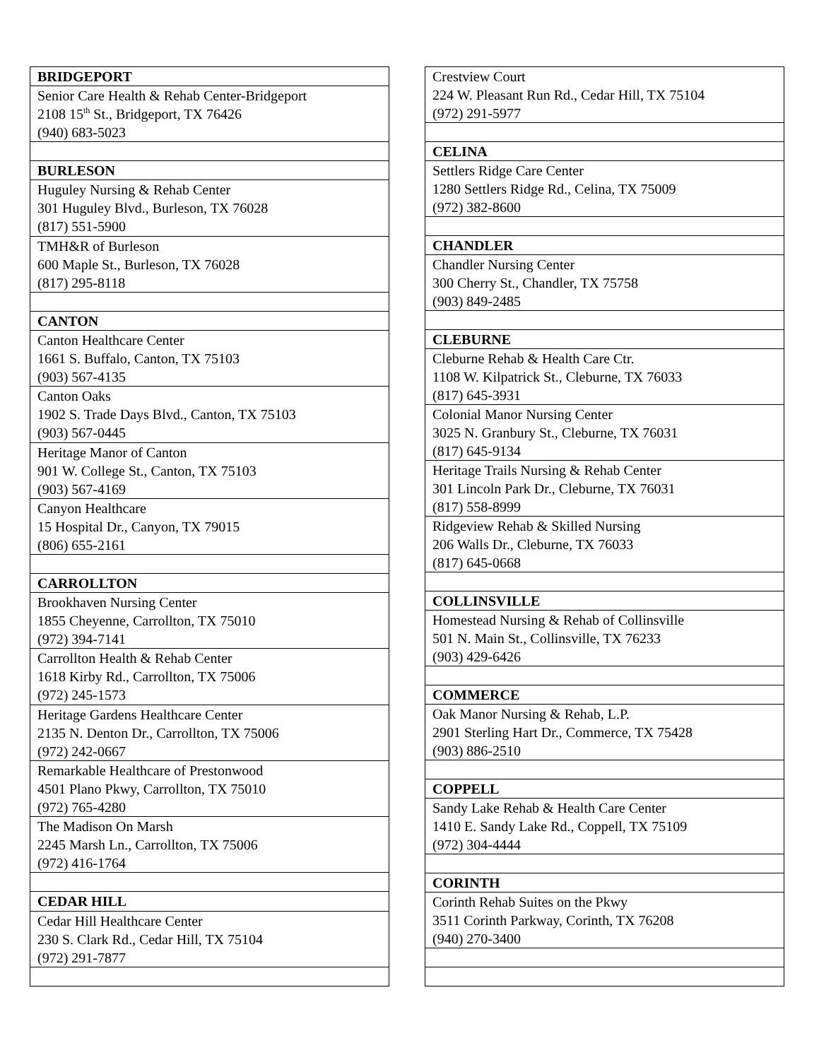| BRIDGEPORT |
| --- |
| Senior Care Health & Rehab Center-Bridgeport 2108 15<sup>th</sup> St., Bridgeport, TX 76426 (940) 683-5023 |
| BURLESON |
| Huguley Nursing & Rehab Center 301 Huguley Blvd., Burleson, TX 76028 (817) 551-5900 |
| TMH&R of Burleson 600 Maple St., Burleson, TX 76028 (817) 295-8118 |
| CANTON |
| Canton Healthcare Center 1661 S. Buffalo, Canton, TX 75103 (903) 567-4135 |
| Canton Oaks 1902 S. Trade Days Blvd., Canton, TX 75103 (903) 567-0445 |
| Heritage Manor of Canton 901 W. College St., Canton, TX 75103 (903) 567-4169 |
| Canyon Healthcare 15 Hospital Dr., Canyon, TX 79015 (806) 655-2161 |
| CARROLLTON |
| Brookhaven Nursing Center 1855 Cheyenne, Carrollton, TX 75010 (972) 394-7141 |
| Carrollton Health & Rehab Center 1618 Kirby Rd., Carrollton, TX 75006 (972) 245-1573 |
| Heritage Gardens Healthcare Center 2135 N. Denton Dr., Carrollton, TX 75006 (972) 242-0667 |
| Remarkable Healthcare of Prestonwood 4501 Plano Pkwy, Carrollton, TX 75010 (972) 765-4280 |
| The Madison On Marsh 2245 Marsh Ln., Carrollton, TX 75006 (972) 416-1764 |
| CEDAR HILL |
| Cedar Hill Healthcare Center 230 S. Clark Rd., Cedar Hill, TX 75104 (972) 291-7877 |
| Crestview Court 224 W. Pleasant Run Rd., Cedar Hill, TX 75104 (972) 291-5977 |
| CELINA |
| Settlers Ridge Care Center 1280 Settlers Ridge Rd., Celina, TX 75009 (972) 382-8600 |
| CHANDLER |
| Chandler Nursing Center 300 Cherry St., Chandler, TX 75758 (903) 849-2485 |
| CLEBURNE |
| Cleburne Rehab & Health Care Ctr. 1108 W. Kilpatrick St., Cleburne, TX 76033 (817) 645-3931 |
| Colonial Manor Nursing Center 3025 N. Granbury St., Cleburne, TX 76031 (817) 645-9134 |
| Heritage Trails Nursing & Rehab Center 301 Lincoln Park Dr., Cleburne, TX 76031 (817) 558-8999 |
| Ridgeview Rehab & Skilled Nursing 206 Walls Dr., Cleburne, TX 76033 (817) 645-0668 |
| COLLINSVILLE |
| Homestead Nursing & Rehab of Collinsville 501 N. Main St., Collinsville, TX 76233 (903) 429-6426 |
| COMMERCE |
| Oak Manor Nursing & Rehab, L.P. 2901 Sterling Hart Dr., Commerce, TX 75428 (903) 886-2510 |
| COPPELL |
| Sandy Lake Rehab & Health Care Center 1410 E. Sandy Lake Rd., Coppell, TX 75109 (972) 304-4444 |
| CORINTH |
| Corinth Rehab Suites on the Pkwy 3511 Corinth Parkway, Corinth, TX 76208 (940) 270-3400 |